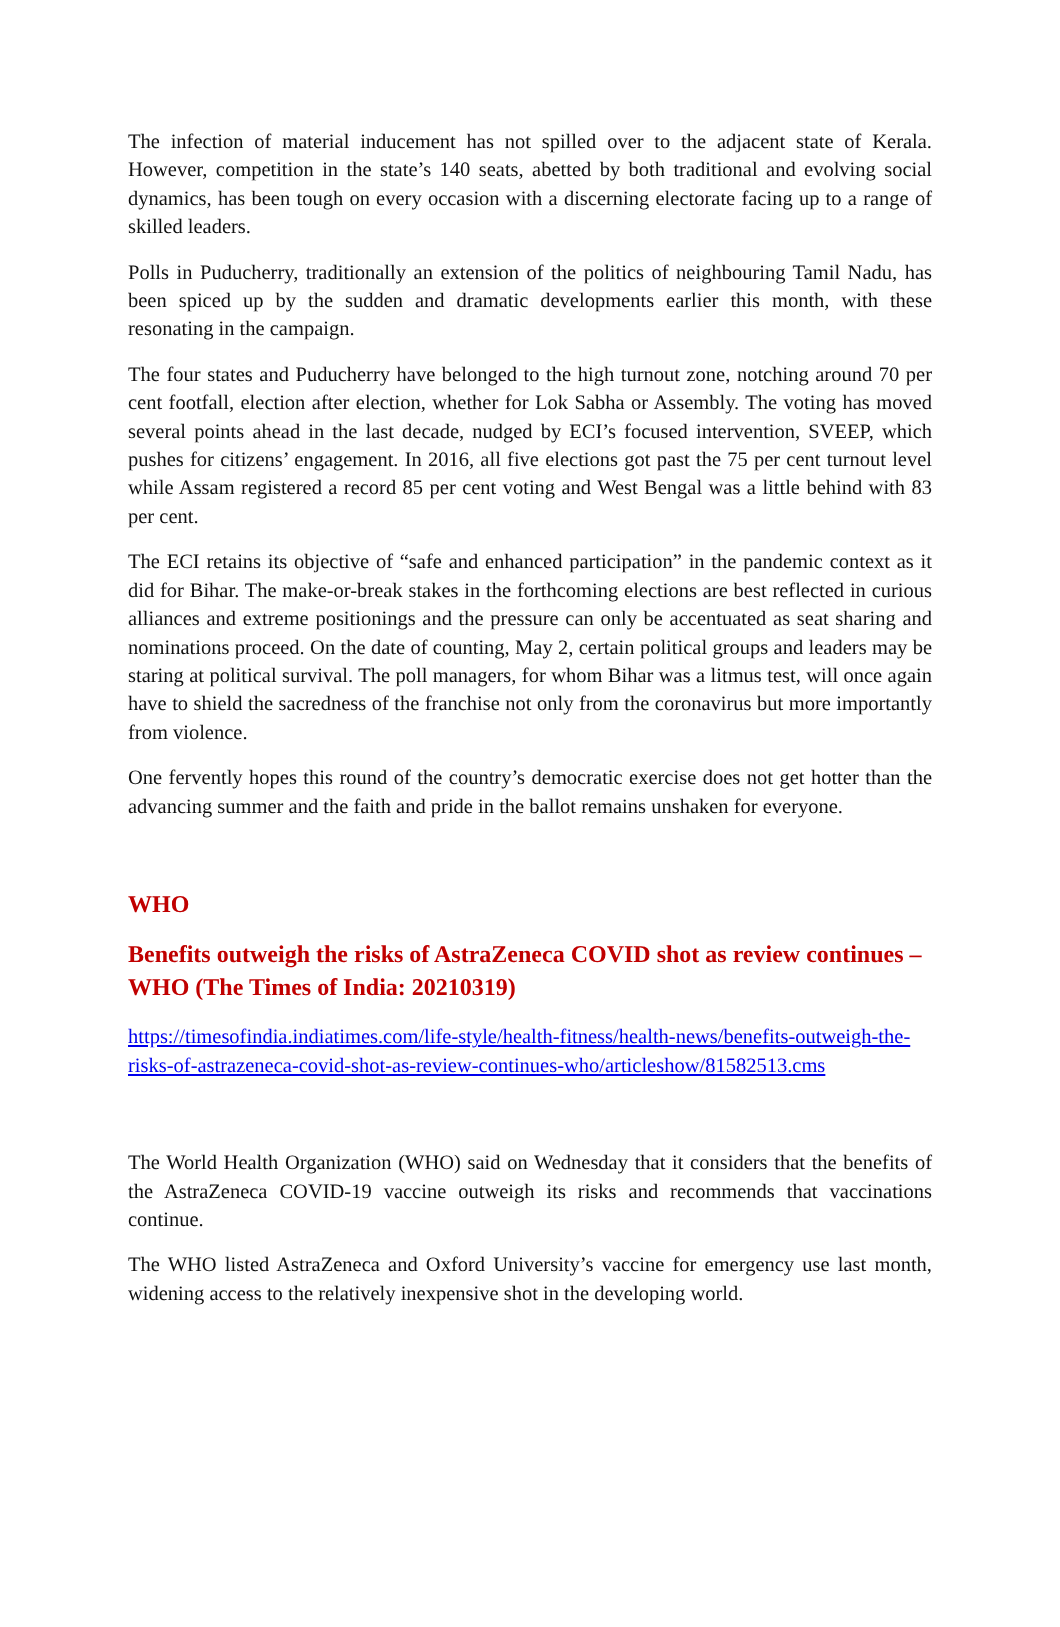The infection of material inducement has not spilled over to the adjacent state of Kerala. However, competition in the state’s 140 seats, abetted by both traditional and evolving social dynamics, has been tough on every occasion with a discerning electorate facing up to a range of skilled leaders.
Polls in Puducherry, traditionally an extension of the politics of neighbouring Tamil Nadu, has been spiced up by the sudden and dramatic developments earlier this month, with these resonating in the campaign.
The four states and Puducherry have belonged to the high turnout zone, notching around 70 per cent footfall, election after election, whether for Lok Sabha or Assembly. The voting has moved several points ahead in the last decade, nudged by ECI’s focused intervention, SVEEP, which pushes for citizens’ engagement. In 2016, all five elections got past the 75 per cent turnout level while Assam registered a record 85 per cent voting and West Bengal was a little behind with 83 per cent.
The ECI retains its objective of “safe and enhanced participation” in the pandemic context as it did for Bihar. The make-or-break stakes in the forthcoming elections are best reflected in curious alliances and extreme positionings and the pressure can only be accentuated as seat sharing and nominations proceed. On the date of counting, May 2, certain political groups and leaders may be staring at political survival. The poll managers, for whom Bihar was a litmus test, will once again have to shield the sacredness of the franchise not only from the coronavirus but more importantly from violence.
One fervently hopes this round of the country’s democratic exercise does not get hotter than the advancing summer and the faith and pride in the ballot remains unshaken for everyone.
WHO
Benefits outweigh the risks of AstraZeneca COVID shot as review continues – WHO (The Times of India: 20210319)
https://timesofindia.indiatimes.com/life-style/health-fitness/health-news/benefits-outweigh-the-risks-of-astrazeneca-covid-shot-as-review-continues-who/articleshow/81582513.cms
The World Health Organization (WHO) said on Wednesday that it considers that the benefits of the AstraZeneca COVID-19 vaccine outweigh its risks and recommends that vaccinations continue.
The WHO listed AstraZeneca and Oxford University’s vaccine for emergency use last month, widening access to the relatively inexpensive shot in the developing world.